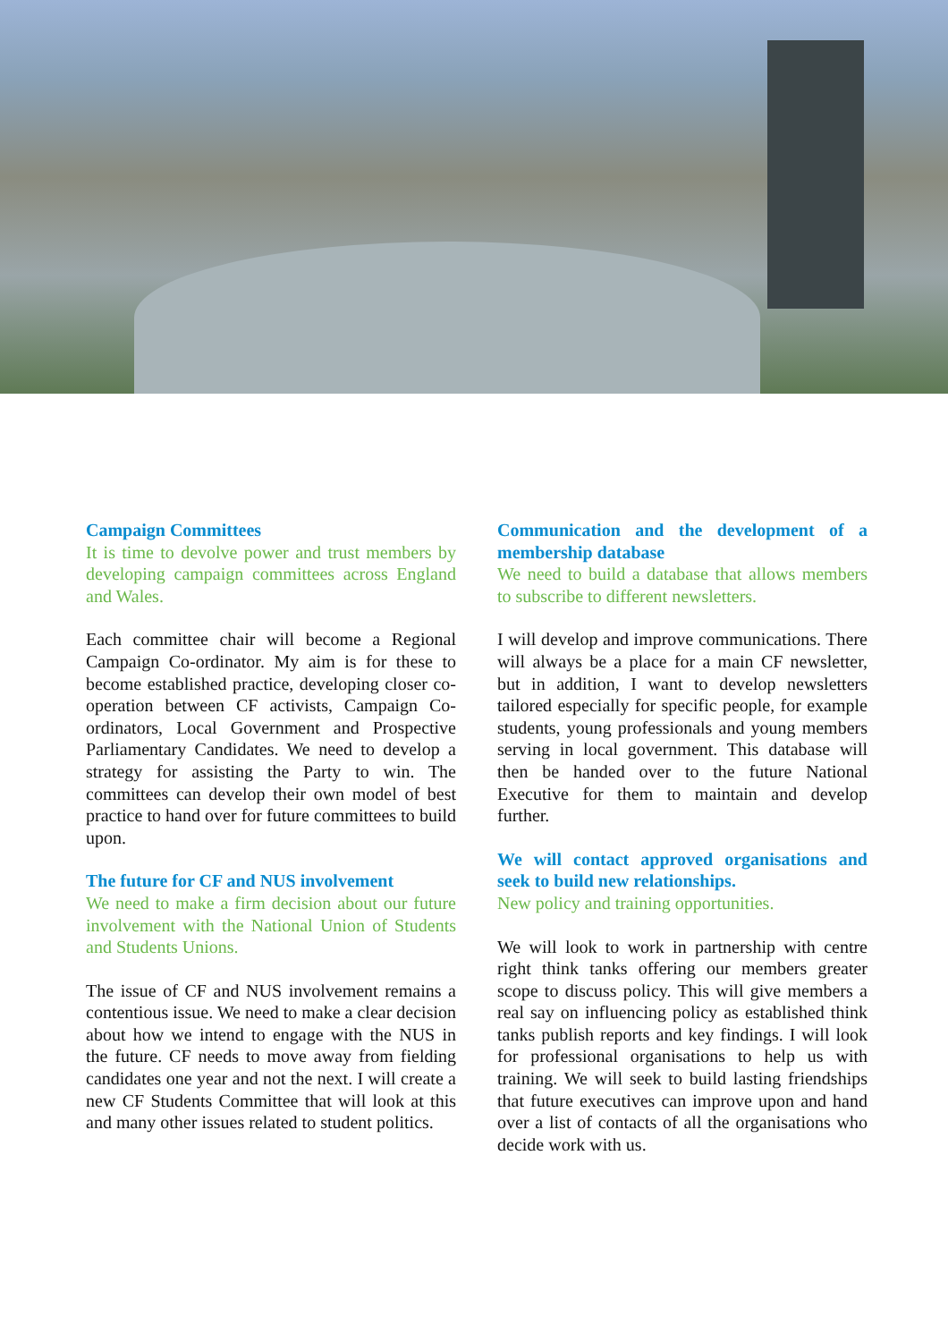Campaign Committees
It is time to devolve power and trust members by developing campaign committees across England and Wales.
Each committee chair will become a Regional Campaign Co-ordinator. My aim is for these to become established practice, developing closer co-operation between CF activists, Campaign Co-ordinators, Local Government and Prospective Parliamentary Candidates. We need to develop a strategy for assisting the Party to win. The committees can develop their own model of best practice to hand over for future committees to build upon.
The future for CF and NUS involvement
We need to make a firm decision about our future involvement with the National Union of Students and Students Unions.
The issue of CF and NUS involvement remains a contentious issue. We need to make a clear decision about how we intend to engage with the NUS in the future. CF needs to move away from fielding candidates one year and not the next. I will create a new CF Students Committee that will look at this and many other issues related to student politics.
Communication and the development of a membership database
We need to build a database that allows members to subscribe to different newsletters.
I will develop and improve communications. There will always be a place for a main CF newsletter, but in addition, I want to develop newsletters tailored especially for specific people, for example students, young professionals and young members serving in local government. This database will then be handed over to the future National Executive for them to maintain and develop further.
We will contact approved organisations and seek to build new relationships.
New policy and training opportunities.
We will look to work in partnership with centre right think tanks offering our members greater scope to discuss policy. This will give members a real say on influencing policy as established think tanks publish reports and key findings. I will look for professional organisations to help us with training. We will seek to build lasting friendships that future executives can improve upon and hand over a list of contacts of all the organisations who decide work with us.